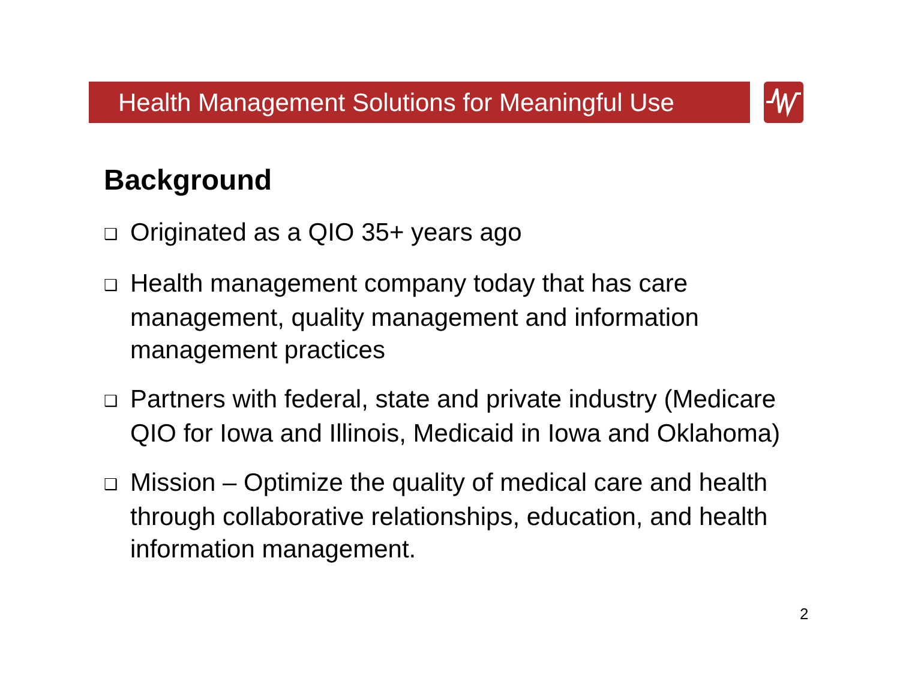Health Management Solutions for Meaningful Use
Background
❑ Originated as a QIO 35+ years ago
❑ Health management company today that has care management, quality management and information management practices
❑ Partners with federal, state and private industry (Medicare QIO for Iowa and Illinois, Medicaid in Iowa and Oklahoma)
❑ Mission – Optimize the quality of medical care and health through collaborative relationships, education, and health information management.
2